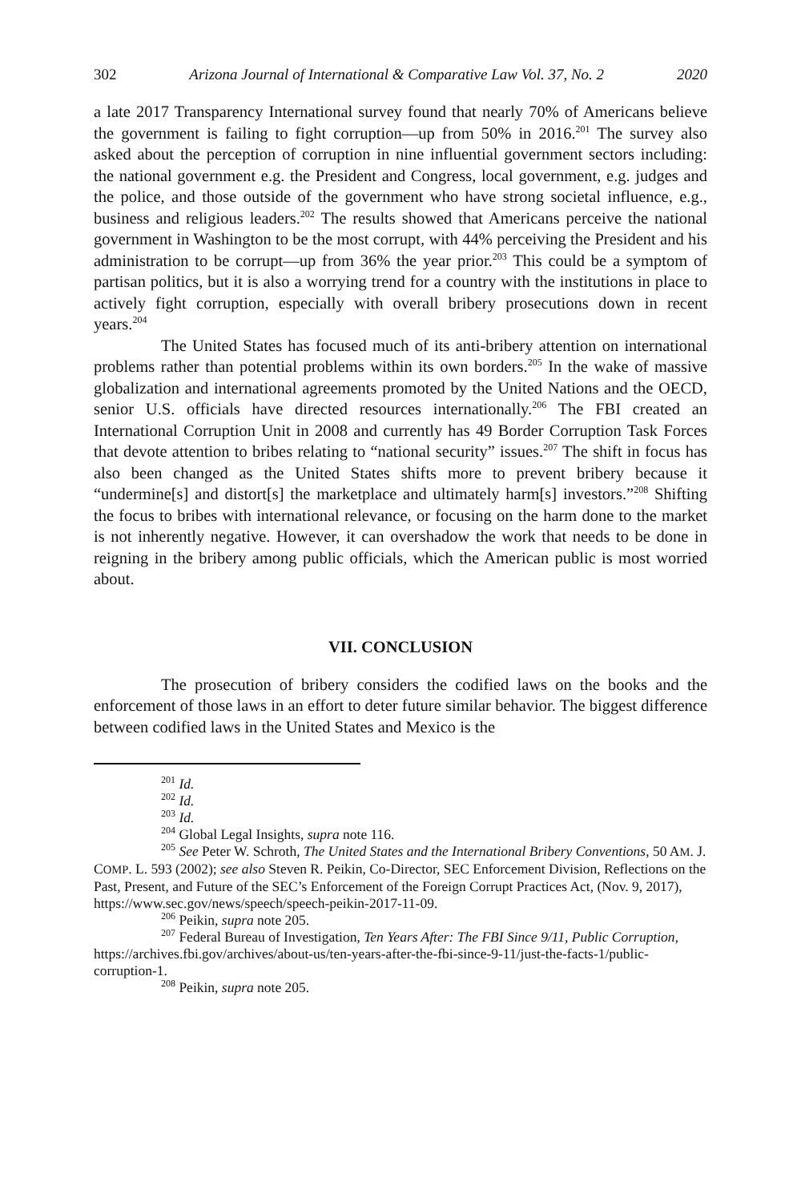302 Arizona Journal of International & Comparative Law Vol. 37, No. 2 2020
a late 2017 Transparency International survey found that nearly 70% of Americans believe the government is failing to fight corruption—up from 50% in 2016.<sup>201</sup> The survey also asked about the perception of corruption in nine influential government sectors including: the national government e.g. the President and Congress, local government, e.g. judges and the police, and those outside of the government who have strong societal influence, e.g., business and religious leaders.<sup>202</sup> The results showed that Americans perceive the national government in Washington to be the most corrupt, with 44% perceiving the President and his administration to be corrupt—up from 36% the year prior.<sup>203</sup> This could be a symptom of partisan politics, but it is also a worrying trend for a country with the institutions in place to actively fight corruption, especially with overall bribery prosecutions down in recent years.<sup>204</sup>
The United States has focused much of its anti-bribery attention on international problems rather than potential problems within its own borders.<sup>205</sup> In the wake of massive globalization and international agreements promoted by the United Nations and the OECD, senior U.S. officials have directed resources internationally.<sup>206</sup> The FBI created an International Corruption Unit in 2008 and currently has 49 Border Corruption Task Forces that devote attention to bribes relating to “national security” issues.<sup>207</sup> The shift in focus has also been changed as the United States shifts more to prevent bribery because it “undermine[s] and distort[s] the marketplace and ultimately harm[s] investors.”<sup>208</sup> Shifting the focus to bribes with international relevance, or focusing on the harm done to the market is not inherently negative. However, it can overshadow the work that needs to be done in reigning in the bribery among public officials, which the American public is most worried about.
VII. CONCLUSION
The prosecution of bribery considers the codified laws on the books and the enforcement of those laws in an effort to deter future similar behavior. The biggest difference between codified laws in the United States and Mexico is the
<sup>201</sup> Id.
<sup>202</sup> Id.
<sup>203</sup> Id.
<sup>204</sup> Global Legal Insights, supra note 116.
<sup>205</sup> See Peter W. Schroth, The United States and the International Bribery Conventions, 50 AM. J. COMP. L. 593 (2002); see also Steven R. Peikin, Co-Director, SEC Enforcement Division, Reflections on the Past, Present, and Future of the SEC’s Enforcement of the Foreign Corrupt Practices Act, (Nov. 9, 2017), https://www.sec.gov/news/speech/speech-peikin-2017-11-09.
<sup>206</sup> Peikin, supra note 205.
<sup>207</sup> Federal Bureau of Investigation, Ten Years After: The FBI Since 9/11, Public Corruption, https://archives.fbi.gov/archives/about-us/ten-years-after-the-fbi-since-9-11/just-the-facts-1/public-corruption-1.
<sup>208</sup> Peikin, supra note 205.